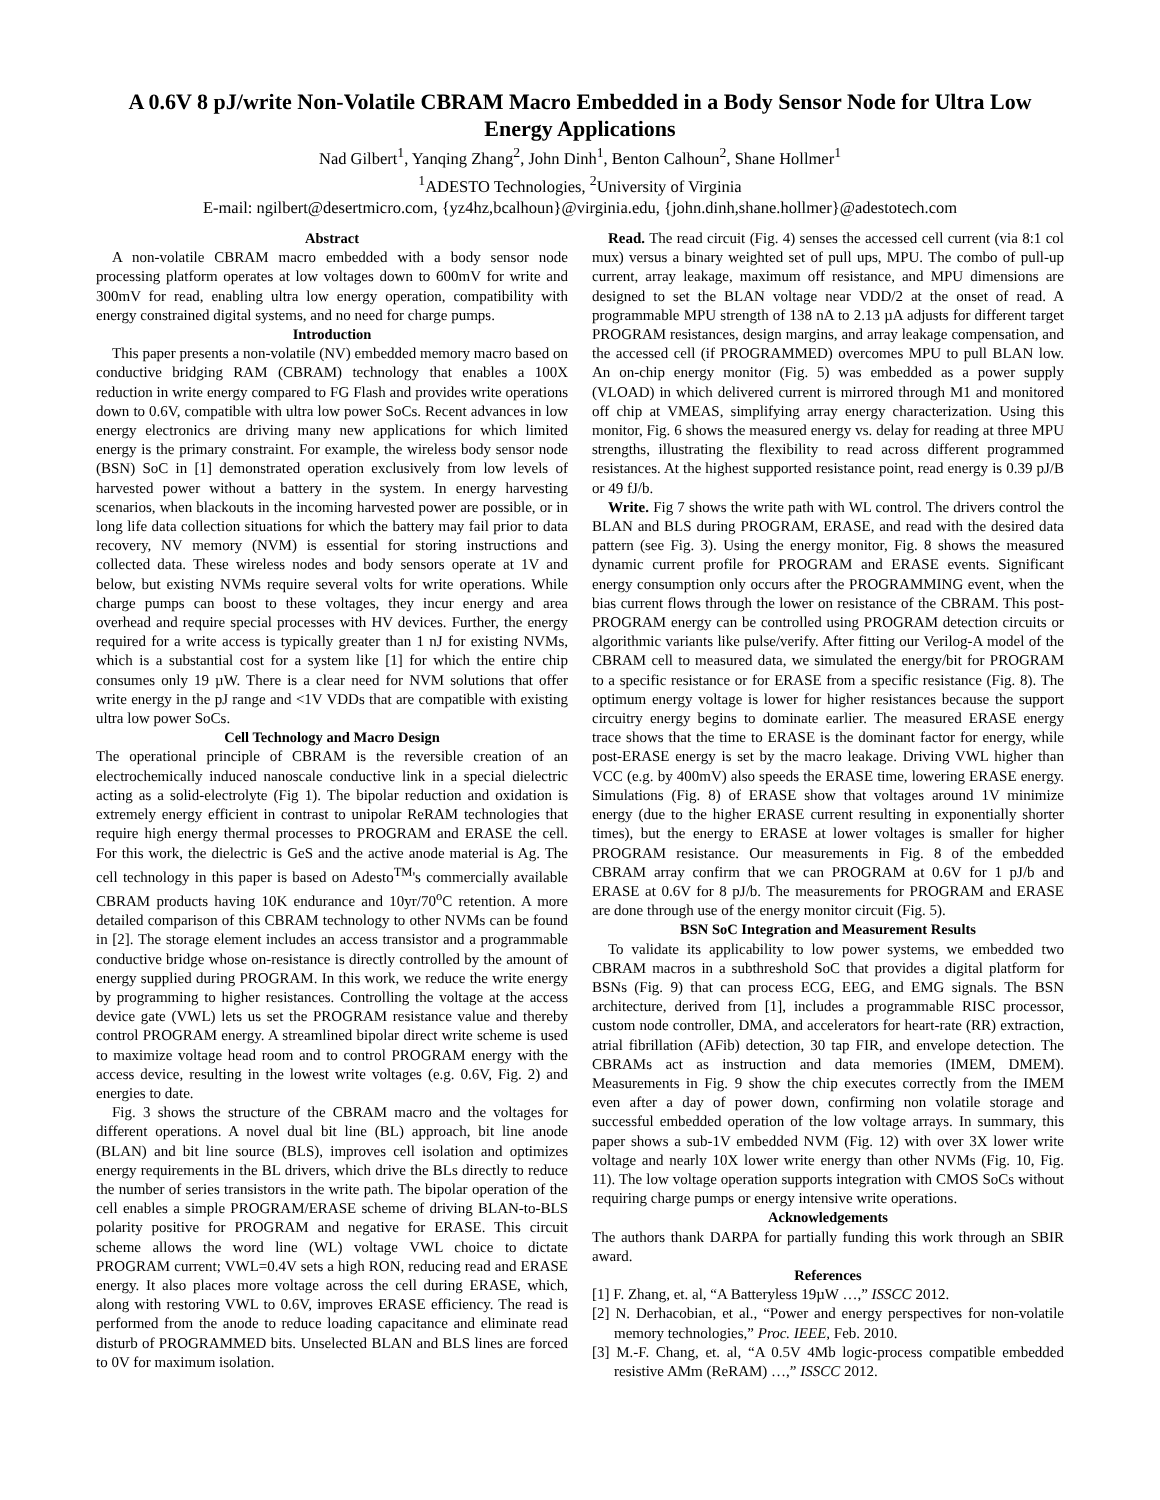A 0.6V 8 pJ/write Non-Volatile CBRAM Macro Embedded in a Body Sensor Node for Ultra Low Energy Applications
Nad Gilbert<sup>1</sup>, Yanqing Zhang<sup>2</sup>, John Dinh<sup>1</sup>, Benton Calhoun<sup>2</sup>, Shane Hollmer<sup>1</sup>
<sup>1</sup> ADESTO Technologies, <sup>2</sup>University of Virginia
E-mail: ngilbert@desertmicro.com, {yz4hz,bcalhoun}@virginia.edu, {john.dinh,shane.hollmer}@adestotech.com
Abstract
A non-volatile CBRAM macro embedded with a body sensor node processing platform operates at low voltages down to 600mV for write and 300mV for read, enabling ultra low energy operation, compatibility with energy constrained digital systems, and no need for charge pumps.
Introduction
This paper presents a non-volatile (NV) embedded memory macro based on conductive bridging RAM (CBRAM) technology that enables a 100X reduction in write energy compared to FG Flash and provides write operations down to 0.6V, compatible with ultra low power SoCs. Recent advances in low energy electronics are driving many new applications for which limited energy is the primary constraint. For example, the wireless body sensor node (BSN) SoC in [1] demonstrated operation exclusively from low levels of harvested power without a battery in the system. In energy harvesting scenarios, when blackouts in the incoming harvested power are possible, or in long life data collection situations for which the battery may fail prior to data recovery, NV memory (NVM) is essential for storing instructions and collected data. These wireless nodes and body sensors operate at 1V and below, but existing NVMs require several volts for write operations. While charge pumps can boost to these voltages, they incur energy and area overhead and require special processes with HV devices. Further, the energy required for a write access is typically greater than 1 nJ for existing NVMs, which is a substantial cost for a system like [1] for which the entire chip consumes only 19 µW. There is a clear need for NVM solutions that offer write energy in the pJ range and <1V VDDs that are compatible with existing ultra low power SoCs.
Cell Technology and Macro Design
The operational principle of CBRAM is the reversible creation of an electrochemically induced nanoscale conductive link in a special dielectric acting as a solid-electrolyte (Fig 1). The bipolar reduction and oxidation is extremely energy efficient in contrast to unipolar ReRAM technologies that require high energy thermal processes to PROGRAM and ERASE the cell. For this work, the dielectric is GeS and the active anode material is Ag. The cell technology in this paper is based on Adesto<sup>TM</sup>'s commercially available CBRAM products having 10K endurance and 10yr/70<sup>o</sup>C retention. A more detailed comparison of this CBRAM technology to other NVMs can be found in [2]. The storage element includes an access transistor and a programmable conductive bridge whose on-resistance is directly controlled by the amount of energy supplied during PROGRAM. In this work, we reduce the write energy by programming to higher resistances. Controlling the voltage at the access device gate (VWL) lets us set the PROGRAM resistance value and thereby control PROGRAM energy. A streamlined bipolar direct write scheme is used to maximize voltage head room and to control PROGRAM energy with the access device, resulting in the lowest write voltages (e.g. 0.6V, Fig. 2) and energies to date.
Fig. 3 shows the structure of the CBRAM macro and the voltages for different operations. A novel dual bit line (BL) approach, bit line anode (BLAN) and bit line source (BLS), improves cell isolation and optimizes energy requirements in the BL drivers, which drive the BLs directly to reduce the number of series transistors in the write path. The bipolar operation of the cell enables a simple PROGRAM/ERASE scheme of driving BLAN-to-BLS polarity positive for PROGRAM and negative for ERASE. This circuit scheme allows the word line (WL) voltage VWL choice to dictate PROGRAM current; VWL=0.4V sets a high RON, reducing read and ERASE energy. It also places more voltage across the cell during ERASE, which, along with restoring VWL to 0.6V, improves ERASE efficiency. The read is performed from the anode to reduce loading capacitance and eliminate read disturb of PROGRAMMED bits. Unselected BLAN and BLS lines are forced to 0V for maximum isolation.
Read. The read circuit (Fig. 4) senses the accessed cell current (via 8:1 col mux) versus a binary weighted set of pull ups, MPU. The combo of pull-up current, array leakage, maximum off resistance, and MPU dimensions are designed to set the BLAN voltage near VDD/2 at the onset of read. A programmable MPU strength of 138 nA to 2.13 µA adjusts for different target PROGRAM resistances, design margins, and array leakage compensation, and the accessed cell (if PROGRAMMED) overcomes MPU to pull BLAN low. An on-chip energy monitor (Fig. 5) was embedded as a power supply (VLOAD) in which delivered current is mirrored through M1 and monitored off chip at VMEAS, simplifying array energy characterization. Using this monitor, Fig. 6 shows the measured energy vs. delay for reading at three MPU strengths, illustrating the flexibility to read across different programmed resistances. At the highest supported resistance point, read energy is 0.39 pJ/B or 49 fJ/b.
Write. Fig 7 shows the write path with WL control. The drivers control the BLAN and BLS during PROGRAM, ERASE, and read with the desired data pattern (see Fig. 3). Using the energy monitor, Fig. 8 shows the measured dynamic current profile for PROGRAM and ERASE events. Significant energy consumption only occurs after the PROGRAMMING event, when the bias current flows through the lower on resistance of the CBRAM. This post-PROGRAM energy can be controlled using PROGRAM detection circuits or algorithmic variants like pulse/verify. After fitting our Verilog-A model of the CBRAM cell to measured data, we simulated the energy/bit for PROGRAM to a specific resistance or for ERASE from a specific resistance (Fig. 8). The optimum energy voltage is lower for higher resistances because the support circuitry energy begins to dominate earlier. The measured ERASE energy trace shows that the time to ERASE is the dominant factor for energy, while post-ERASE energy is set by the macro leakage. Driving VWL higher than VCC (e.g. by 400mV) also speeds the ERASE time, lowering ERASE energy. Simulations (Fig. 8) of ERASE show that voltages around 1V minimize energy (due to the higher ERASE current resulting in exponentially shorter times), but the energy to ERASE at lower voltages is smaller for higher PROGRAM resistance. Our measurements in Fig. 8 of the embedded CBRAM array confirm that we can PROGRAM at 0.6V for 1 pJ/b and ERASE at 0.6V for 8 pJ/b. The measurements for PROGRAM and ERASE are done through use of the energy monitor circuit (Fig. 5).
BSN SoC Integration and Measurement Results
To validate its applicability to low power systems, we embedded two CBRAM macros in a subthreshold SoC that provides a digital platform for BSNs (Fig. 9) that can process ECG, EEG, and EMG signals. The BSN architecture, derived from [1], includes a programmable RISC processor, custom node controller, DMA, and accelerators for heart-rate (RR) extraction, atrial fibrillation (AFib) detection, 30 tap FIR, and envelope detection. The CBRAMs act as instruction and data memories (IMEM, DMEM). Measurements in Fig. 9 show the chip executes correctly from the IMEM even after a day of power down, confirming non volatile storage and successful embedded operation of the low voltage arrays. In summary, this paper shows a sub-1V embedded NVM (Fig. 12) with over 3X lower write voltage and nearly 10X lower write energy than other NVMs (Fig. 10, Fig. 11). The low voltage operation supports integration with CMOS SoCs without requiring charge pumps or energy intensive write operations.
Acknowledgements
The authors thank DARPA for partially funding this work through an SBIR award.
References
[1] F. Zhang, et. al, “A Batteryless 19µW …,” ISSCC 2012.
[2] N. Derhacobian, et al., “Power and energy perspectives for non-volatile memory technologies,” Proc. IEEE, Feb. 2010.
[3] M.-F. Chang, et. al, “A 0.5V 4Mb logic-process compatible embedded resistive AMm (ReRAM) …,” ISSCC 2012.